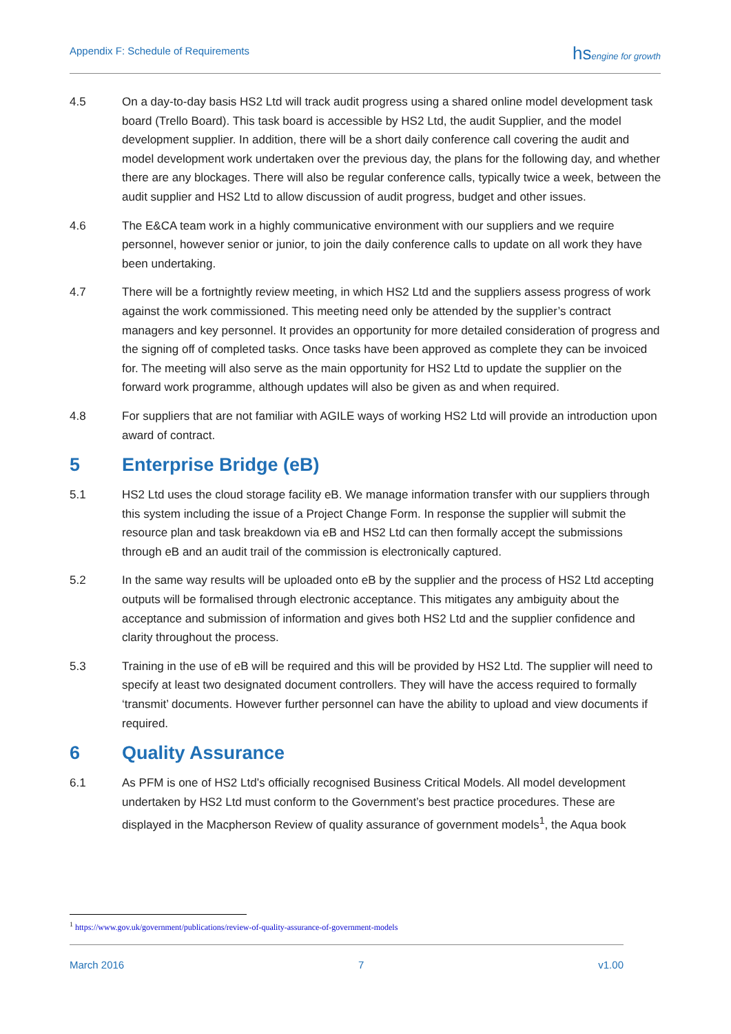Appendix F: Schedule of Requirements
hsengine for growth
4.5 On a day-to-day basis HS2 Ltd will track audit progress using a shared online model development task board (Trello Board). This task board is accessible by HS2 Ltd, the audit Supplier, and the model development supplier. In addition, there will be a short daily conference call covering the audit and model development work undertaken over the previous day, the plans for the following day, and whether there are any blockages. There will also be regular conference calls, typically twice a week, between the audit supplier and HS2 Ltd to allow discussion of audit progress, budget and other issues.
4.6 The E&CA team work in a highly communicative environment with our suppliers and we require personnel, however senior or junior, to join the daily conference calls to update on all work they have been undertaking.
4.7 There will be a fortnightly review meeting, in which HS2 Ltd and the suppliers assess progress of work against the work commissioned. This meeting need only be attended by the supplier’s contract managers and key personnel. It provides an opportunity for more detailed consideration of progress and the signing off of completed tasks. Once tasks have been approved as complete they can be invoiced for. The meeting will also serve as the main opportunity for HS2 Ltd to update the supplier on the forward work programme, although updates will also be given as and when required.
4.8 For suppliers that are not familiar with AGILE ways of working HS2 Ltd will provide an introduction upon award of contract.
5 Enterprise Bridge (eB)
5.1 HS2 Ltd uses the cloud storage facility eB. We manage information transfer with our suppliers through this system including the issue of a Project Change Form. In response the supplier will submit the resource plan and task breakdown via eB and HS2 Ltd can then formally accept the submissions through eB and an audit trail of the commission is electronically captured.
5.2 In the same way results will be uploaded onto eB by the supplier and the process of HS2 Ltd accepting outputs will be formalised through electronic acceptance. This mitigates any ambiguity about the acceptance and submission of information and gives both HS2 Ltd and the supplier confidence and clarity throughout the process.
5.3 Training in the use of eB will be required and this will be provided by HS2 Ltd. The supplier will need to specify at least two designated document controllers. They will have the access required to formally ‘transmit’ documents. However further personnel can have the ability to upload and view documents if required.
6 Quality Assurance
6.1 As PFM is one of HS2 Ltd’s officially recognised Business Critical Models. All model development undertaken by HS2 Ltd must conform to the Government’s best practice procedures. These are displayed in the Macpherson Review of quality assurance of government models<sup>1</sup>, the Aqua book
<sup>1</sup> https://www.gov.uk/government/publications/review-of-quality-assurance-of-government-models
March 2016 7 v1.00